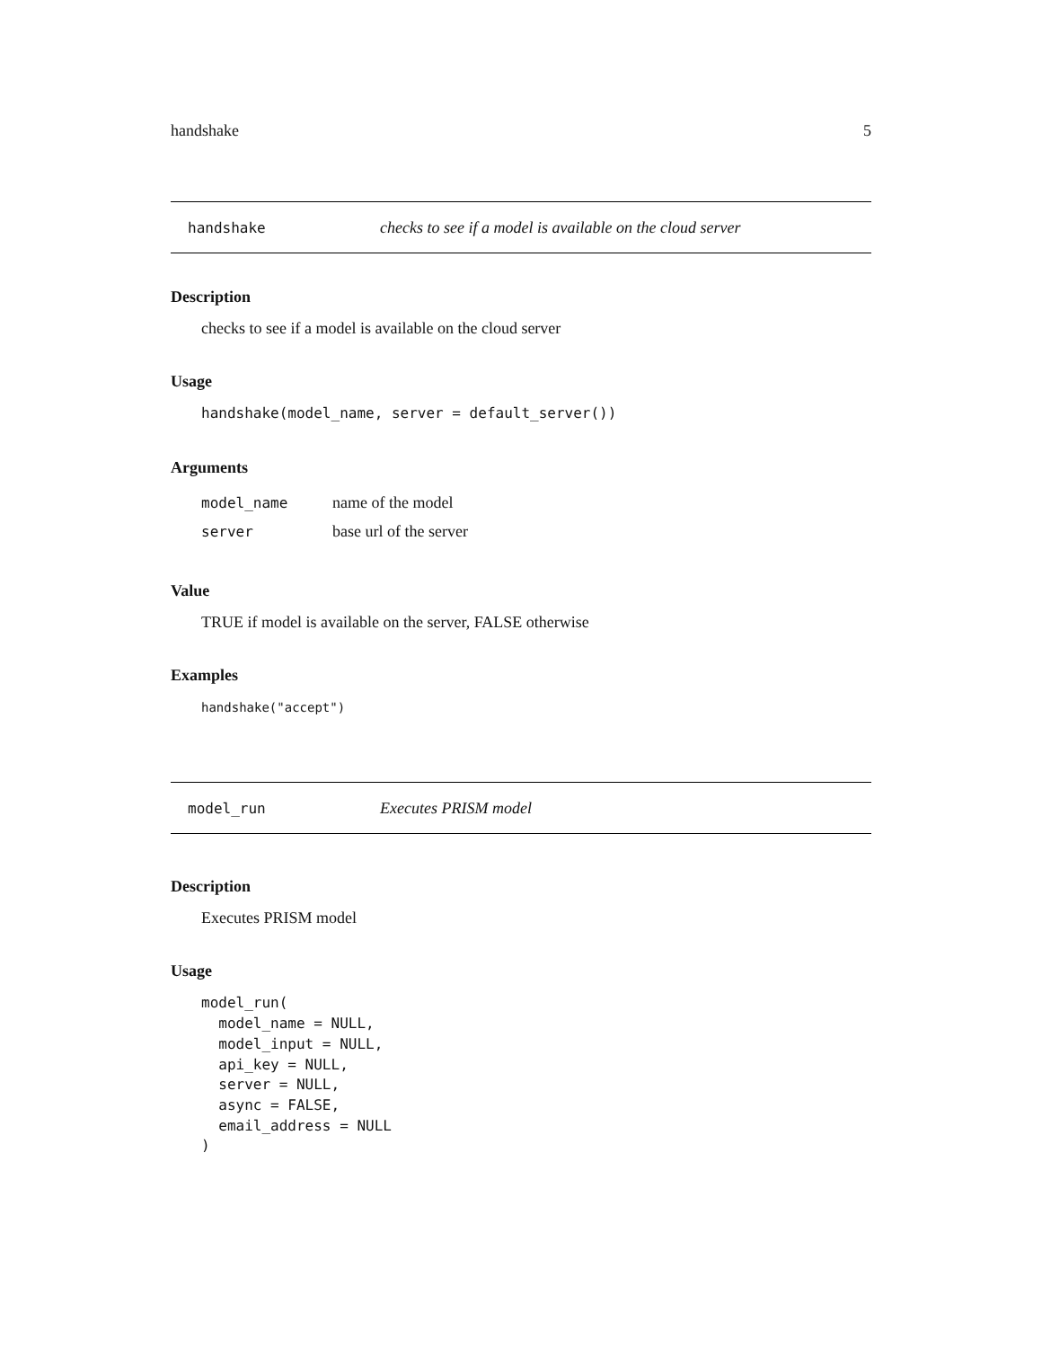handshake 5
handshake checks to see if a model is available on the cloud server
Description
checks to see if a model is available on the cloud server
Usage
handshake(model_name, server = default_server())
Arguments
| model_name | name of the model |
| server | base url of the server |
Value
TRUE if model is available on the server, FALSE otherwise
Examples
handshake("accept")
model_run Executes PRISM model
Description
Executes PRISM model
Usage
model_run(
  model_name = NULL,
  model_input = NULL,
  api_key = NULL,
  server = NULL,
  async = FALSE,
  email_address = NULL
)